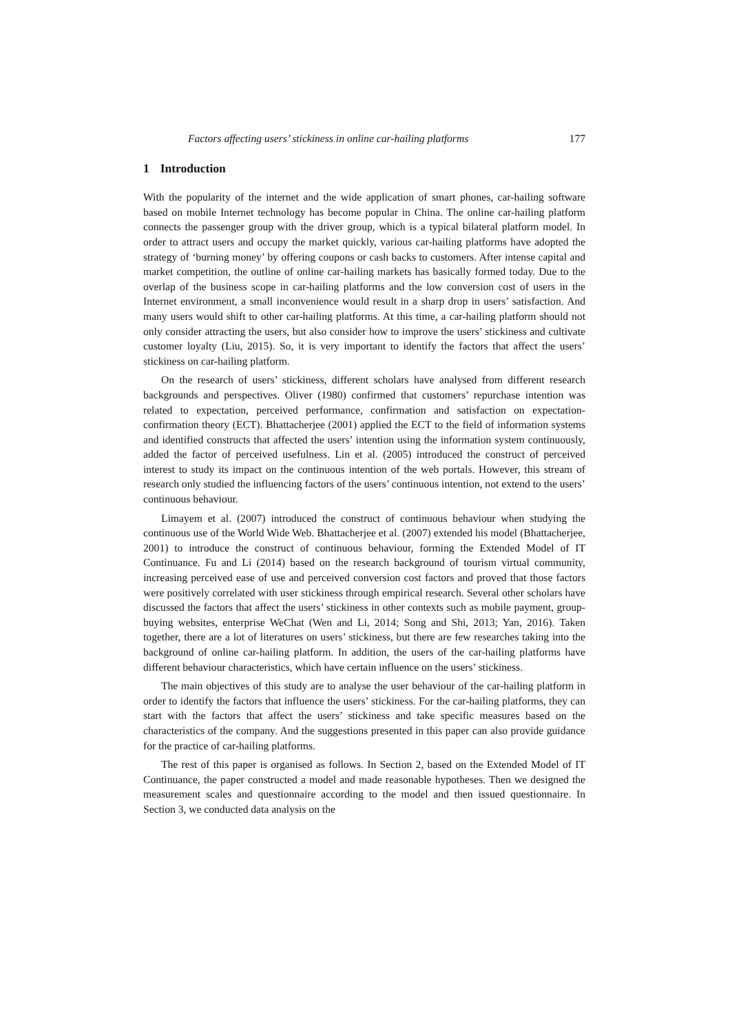Factors affecting users’ stickiness in online car-hailing platforms 177
1 Introduction
With the popularity of the internet and the wide application of smart phones, car-hailing software based on mobile Internet technology has become popular in China. The online car-hailing platform connects the passenger group with the driver group, which is a typical bilateral platform model. In order to attract users and occupy the market quickly, various car-hailing platforms have adopted the strategy of ‘burning money’ by offering coupons or cash backs to customers. After intense capital and market competition, the outline of online car-hailing markets has basically formed today. Due to the overlap of the business scope in car-hailing platforms and the low conversion cost of users in the Internet environment, a small inconvenience would result in a sharp drop in users’ satisfaction. And many users would shift to other car-hailing platforms. At this time, a car-hailing platform should not only consider attracting the users, but also consider how to improve the users’ stickiness and cultivate customer loyalty (Liu, 2015). So, it is very important to identify the factors that affect the users’ stickiness on car-hailing platform.
On the research of users’ stickiness, different scholars have analysed from different research backgrounds and perspectives. Oliver (1980) confirmed that customers’ repurchase intention was related to expectation, perceived performance, confirmation and satisfaction on expectation-confirmation theory (ECT). Bhattacherjee (2001) applied the ECT to the field of information systems and identified constructs that affected the users’ intention using the information system continuously, added the factor of perceived usefulness. Lin et al. (2005) introduced the construct of perceived interest to study its impact on the continuous intention of the web portals. However, this stream of research only studied the influencing factors of the users’ continuous intention, not extend to the users’ continuous behaviour.
Limayem et al. (2007) introduced the construct of continuous behaviour when studying the continuous use of the World Wide Web. Bhattacherjee et al. (2007) extended his model (Bhattacherjee, 2001) to introduce the construct of continuous behaviour, forming the Extended Model of IT Continuance. Fu and Li (2014) based on the research background of tourism virtual community, increasing perceived ease of use and perceived conversion cost factors and proved that those factors were positively correlated with user stickiness through empirical research. Several other scholars have discussed the factors that affect the users’ stickiness in other contexts such as mobile payment, group-buying websites, enterprise WeChat (Wen and Li, 2014; Song and Shi, 2013; Yan, 2016). Taken together, there are a lot of literatures on users’ stickiness, but there are few researches taking into the background of online car-hailing platform. In addition, the users of the car-hailing platforms have different behaviour characteristics, which have certain influence on the users’ stickiness.
The main objectives of this study are to analyse the user behaviour of the car-hailing platform in order to identify the factors that influence the users’ stickiness. For the car-hailing platforms, they can start with the factors that affect the users’ stickiness and take specific measures based on the characteristics of the company. And the suggestions presented in this paper can also provide guidance for the practice of car-hailing platforms.
The rest of this paper is organised as follows. In Section 2, based on the Extended Model of IT Continuance, the paper constructed a model and made reasonable hypotheses. Then we designed the measurement scales and questionnaire according to the model and then issued questionnaire. In Section 3, we conducted data analysis on the